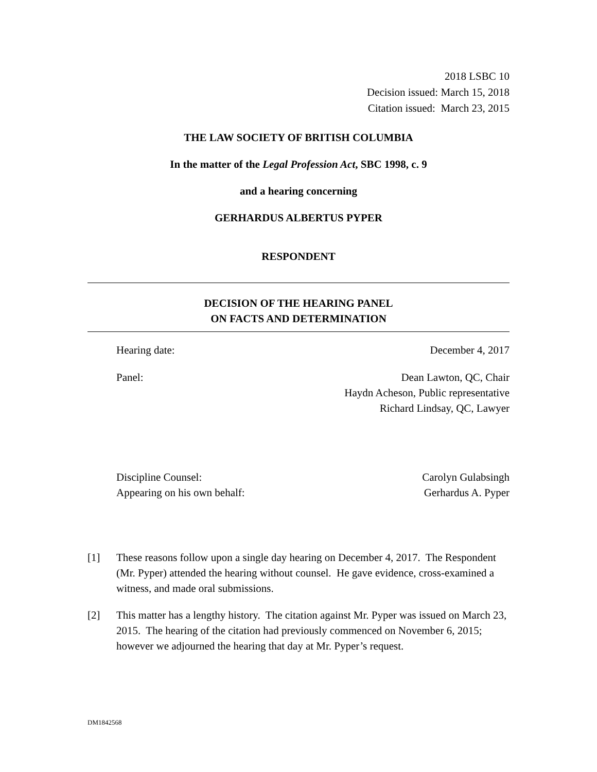2018 LSBC 10
Decision issued: March 15, 2018
Citation issued: March 23, 2015
THE LAW SOCIETY OF BRITISH COLUMBIA
In the matter of the Legal Profession Act, SBC 1998, c. 9
and a hearing concerning
GERHARDUS ALBERTUS PYPER
RESPONDENT
DECISION OF THE HEARING PANEL
ON FACTS AND DETERMINATION
Hearing date: December 4, 2017
Panel: Dean Lawton, QC, Chair
Haydn Acheson, Public representative
Richard Lindsay, QC, Lawyer
Discipline Counsel:
Appearing on his own behalf: Carolyn Gulabsingh
Gerhardus A. Pyper
[1] These reasons follow upon a single day hearing on December 4, 2017. The Respondent (Mr. Pyper) attended the hearing without counsel. He gave evidence, cross-examined a witness, and made oral submissions.
[2] This matter has a lengthy history. The citation against Mr. Pyper was issued on March 23, 2015. The hearing of the citation had previously commenced on November 6, 2015; however we adjourned the hearing that day at Mr. Pyper’s request.
DM1842568